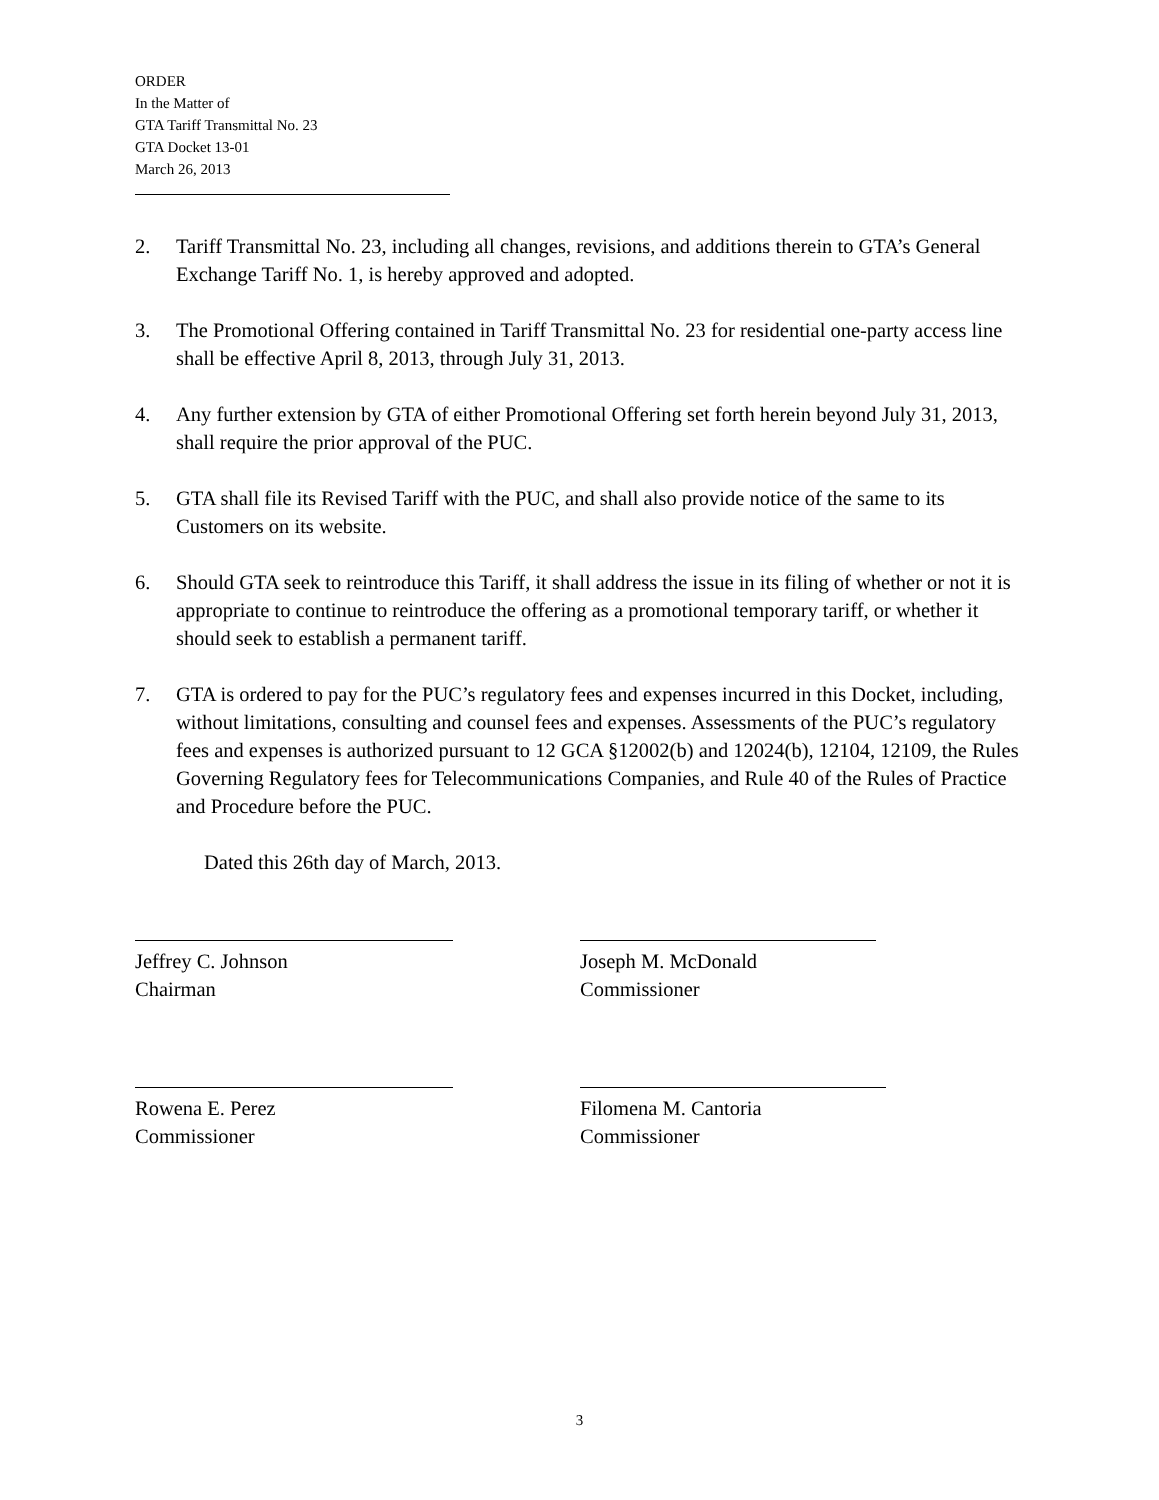ORDER
In the Matter of
GTA Tariff Transmittal No. 23
GTA Docket 13-01
March 26, 2013
2. Tariff Transmittal No. 23, including all changes, revisions, and additions therein to GTA’s General Exchange Tariff No. 1, is hereby approved and adopted.
3. The Promotional Offering contained in Tariff Transmittal No. 23 for residential one-party access line shall be effective April 8, 2013, through July 31, 2013.
4. Any further extension by GTA of either Promotional Offering set forth herein beyond July 31, 2013, shall require the prior approval of the PUC.
5. GTA shall file its Revised Tariff with the PUC, and shall also provide notice of the same to its Customers on its website.
6. Should GTA seek to reintroduce this Tariff, it shall address the issue in its filing of whether or not it is appropriate to continue to reintroduce the offering as a promotional temporary tariff, or whether it should seek to establish a permanent tariff.
7. GTA is ordered to pay for the PUC’s regulatory fees and expenses incurred in this Docket, including, without limitations, consulting and counsel fees and expenses. Assessments of the PUC’s regulatory fees and expenses is authorized pursuant to 12 GCA §12002(b) and 12024(b), 12104, 12109, the Rules Governing Regulatory fees for Telecommunications Companies, and Rule 40 of the Rules of Practice and Procedure before the PUC.
Dated this 26th day of March, 2013.
Jeffrey C. Johnson
Chairman
Joseph M. McDonald
Commissioner
Rowena E. Perez
Commissioner
Filomena M. Cantoria
Commissioner
3